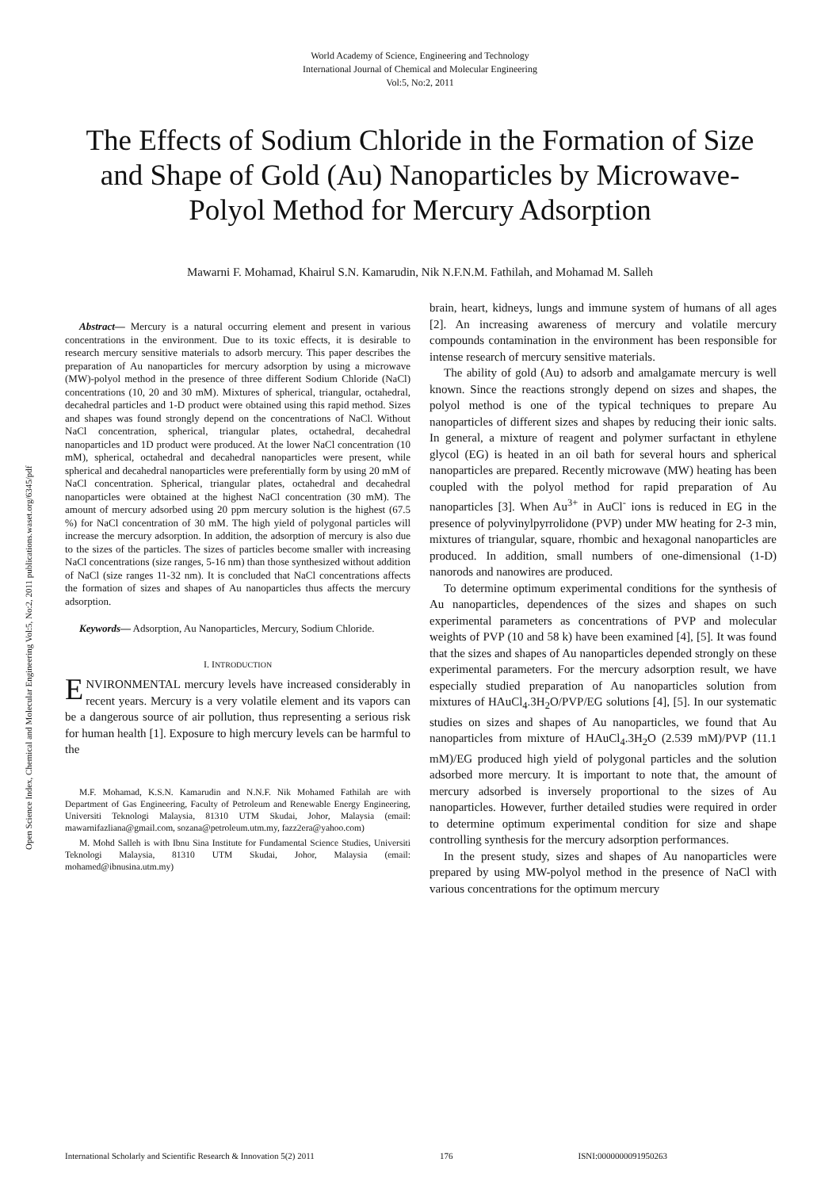World Academy of Science, Engineering and Technology
International Journal of Chemical and Molecular Engineering
Vol:5, No:2, 2011
The Effects of Sodium Chloride in the Formation of Size and Shape of Gold (Au) Nanoparticles by Microwave-Polyol Method for Mercury Adsorption
Mawarni F. Mohamad, Khairul S.N. Kamarudin, Nik N.F.N.M. Fathilah, and Mohamad M. Salleh
Open Science Index, Chemical and Molecular Engineering Vol:5, No:2, 2011 publications.waset.org/6345/pdf
Abstract— Mercury is a natural occurring element and present in various concentrations in the environment. Due to its toxic effects, it is desirable to research mercury sensitive materials to adsorb mercury. This paper describes the preparation of Au nanoparticles for mercury adsorption by using a microwave (MW)-polyol method in the presence of three different Sodium Chloride (NaCl) concentrations (10, 20 and 30 mM). Mixtures of spherical, triangular, octahedral, decahedral particles and 1-D product were obtained using this rapid method. Sizes and shapes was found strongly depend on the concentrations of NaCl. Without NaCl concentration, spherical, triangular plates, octahedral, decahedral nanoparticles and 1D product were produced. At the lower NaCl concentration (10 mM), spherical, octahedral and decahedral nanoparticles were present, while spherical and decahedral nanoparticles were preferentially form by using 20 mM of NaCl concentration. Spherical, triangular plates, octahedral and decahedral nanoparticles were obtained at the highest NaCl concentration (30 mM). The amount of mercury adsorbed using 20 ppm mercury solution is the highest (67.5 %) for NaCl concentration of 30 mM. The high yield of polygonal particles will increase the mercury adsorption. In addition, the adsorption of mercury is also due to the sizes of the particles. The sizes of particles become smaller with increasing NaCl concentrations (size ranges, 5-16 nm) than those synthesized without addition of NaCl (size ranges 11-32 nm). It is concluded that NaCl concentrations affects the formation of sizes and shapes of Au nanoparticles thus affects the mercury adsorption.
Keywords— Adsorption, Au Nanoparticles, Mercury, Sodium Chloride.
I. INTRODUCTION
ENVIRONMENTAL mercury levels have increased considerably in recent years. Mercury is a very volatile element and its vapors can be a dangerous source of air pollution, thus representing a serious risk for human health [1]. Exposure to high mercury levels can be harmful to the
M.F. Mohamad, K.S.N. Kamarudin and N.N.F. Nik Mohamed Fathilah are with Department of Gas Engineering, Faculty of Petroleum and Renewable Energy Engineering, Universiti Teknologi Malaysia, 81310 UTM Skudai, Johor, Malaysia (email: mawarnifazliana@gmail.com, sozana@petroleum.utm.my, fazz2era@yahoo.com)
M. Mohd Salleh is with Ibnu Sina Institute for Fundamental Science Studies, Universiti Teknologi Malaysia, 81310 UTM Skudai, Johor, Malaysia (email: mohamed@ibnusina.utm.my)
brain, heart, kidneys, lungs and immune system of humans of all ages [2]. An increasing awareness of mercury and volatile mercury compounds contamination in the environment has been responsible for intense research of mercury sensitive materials.
The ability of gold (Au) to adsorb and amalgamate mercury is well known. Since the reactions strongly depend on sizes and shapes, the polyol method is one of the typical techniques to prepare Au nanoparticles of different sizes and shapes by reducing their ionic salts. In general, a mixture of reagent and polymer surfactant in ethylene glycol (EG) is heated in an oil bath for several hours and spherical nanoparticles are prepared. Recently microwave (MW) heating has been coupled with the polyol method for rapid preparation of Au nanoparticles [3]. When Au<sup>3+</sup> in AuCl<sup>-</sup> ions is reduced in EG in the presence of polyvinylpyrrolidone (PVP) under MW heating for 2-3 min, mixtures of triangular, square, rhombic and hexagonal nanoparticles are produced. In addition, small numbers of one-dimensional (1-D) nanorods and nanowires are produced.
To determine optimum experimental conditions for the synthesis of Au nanoparticles, dependences of the sizes and shapes on such experimental parameters as concentrations of PVP and molecular weights of PVP (10 and 58 k) have been examined [4], [5]. It was found that the sizes and shapes of Au nanoparticles depended strongly on these experimental parameters. For the mercury adsorption result, we have especially studied preparation of Au nanoparticles solution from mixtures of HAuCl<sub>4</sub>.3H<sub>2</sub>O/PVP/EG solutions [4], [5]. In our systematic studies on sizes and shapes of Au nanoparticles, we found that Au nanoparticles from mixture of HAuCl<sub>4</sub>.3H<sub>2</sub>O (2.539 mM)/PVP (11.1 mM)/EG produced high yield of polygonal particles and the solution adsorbed more mercury. It is important to note that, the amount of mercury adsorbed is inversely proportional to the sizes of Au nanoparticles. However, further detailed studies were required in order to determine optimum experimental condition for size and shape controlling synthesis for the mercury adsorption performances.
In the present study, sizes and shapes of Au nanoparticles were prepared by using MW-polyol method in the presence of NaCl with various concentrations for the optimum mercury
International Scholarly and Scientific Research & Innovation 5(2) 2011 176 ISNI:0000000091950263